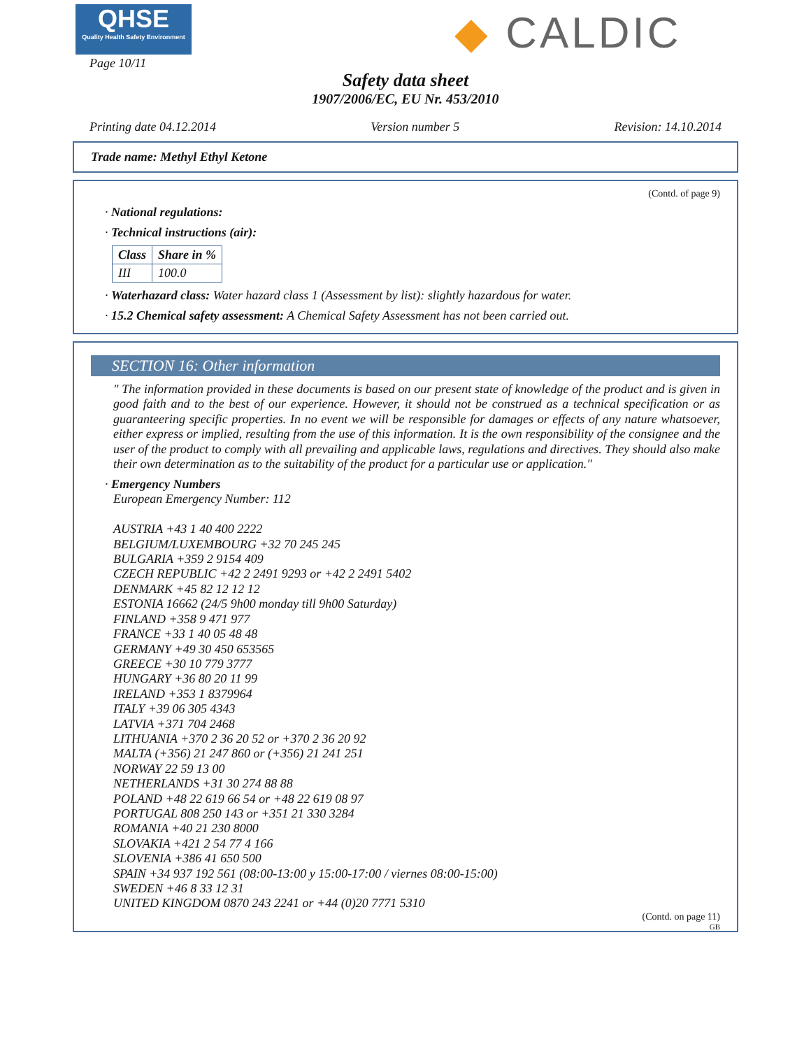QHSE
Quality Health Safety Environment
◆ CALDIC
Page 10/11
Safety data sheet
1907/2006/EC, EU Nr. 453/2010
Printing date 04.12.2014 Version number 5 Revision: 14.10.2014
Trade name: Methyl Ethyl Ketone
(Contd. of page 9)
· National regulations:
· Technical instructions (air):
| Class | Share in % |
| --- | --- |
| III | 100.0 |
· Waterhazard class: Water hazard class 1 (Assessment by list): slightly hazardous for water.
· 15.2 Chemical safety assessment: A Chemical Safety Assessment has not been carried out.
SECTION 16: Other information
" The information provided in these documents is based on our present state of knowledge of the product and is given in good faith and to the best of our experience. However, it should not be construed as a technical specification or as guaranteering specific properties. In no event we will be responsible for damages or effects of any nature whatsoever, either express or implied, resulting from the use of this information. It is the own responsibility of the consignee and the user of the product to comply with all prevailing and applicable laws, regulations and directives. They should also make their own determination as to the suitability of the product for a particular use or application."
· Emergency Numbers
European Emergency Number: 112
AUSTRIA +43 1 40 400 2222
BELGIUM/LUXEMBOURG +32 70 245 245
BULGARIA +359 2 9154 409
CZECH REPUBLIC +42 2 2491 9293 or +42 2 2491 5402
DENMARK +45 82 12 12 12
ESTONIA 16662 (24/5 9h00 monday till 9h00 Saturday)
FINLAND +358 9 471 977
FRANCE +33 1 40 05 48 48
GERMANY +49 30 450 653565
GREECE +30 10 779 3777
HUNGARY +36 80 20 11 99
IRELAND +353 1 8379964
ITALY +39 06 305 4343
LATVIA +371 704 2468
LITHUANIA +370 2 36 20 52 or +370 2 36 20 92
MALTA (+356) 21 247 860 or (+356) 21 241 251
NORWAY 22 59 13 00
NETHERLANDS +31 30 274 88 88
POLAND +48 22 619 66 54 or +48 22 619 08 97
PORTUGAL 808 250 143 or +351 21 330 3284
ROMANIA +40 21 230 8000
SLOVAKIA +421 2 54 77 4 166
SLOVENIA +386 41 650 500
SPAIN +34 937 192 561 (08:00-13:00 y 15:00-17:00 / viernes 08:00-15:00)
SWEDEN +46 8 33 12 31
UNITED KINGDOM 0870 243 2241 or +44 (0)20 7771 5310
(Contd. on page 11)
GB